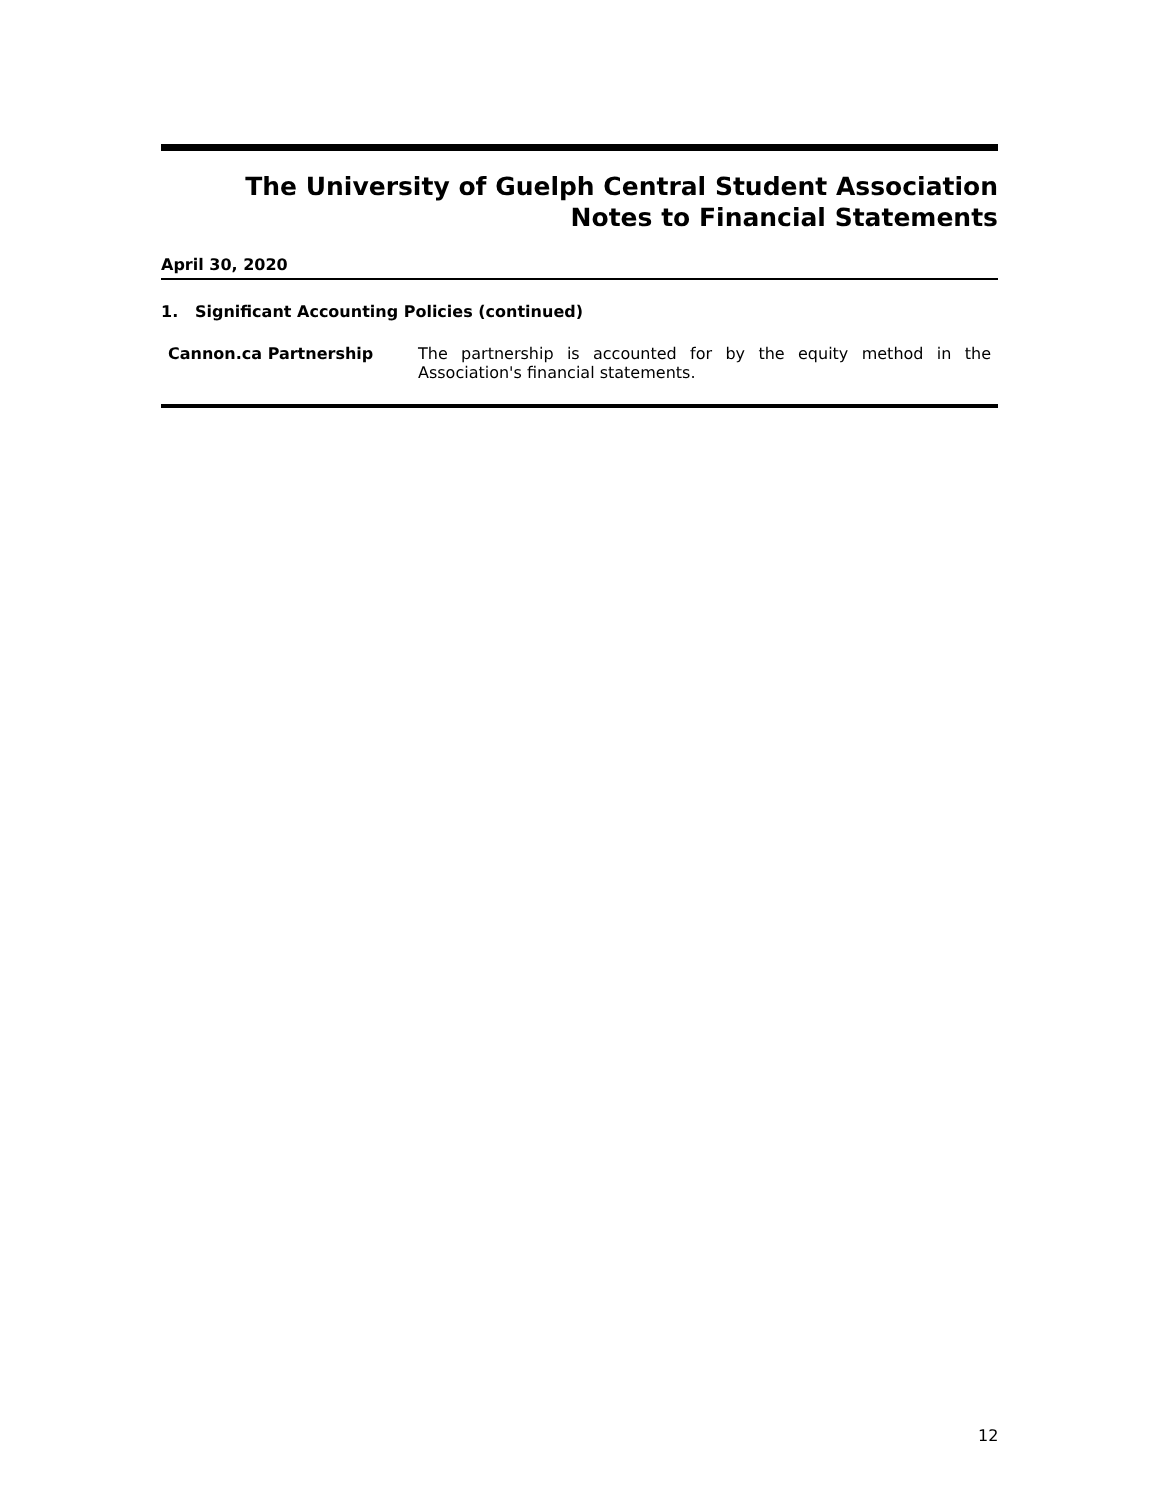The University of Guelph Central Student Association
Notes to Financial Statements
April 30, 2020
1. Significant Accounting Policies (continued)
Cannon.ca Partnership
The partnership is accounted for by the equity method in the Association's financial statements.
12